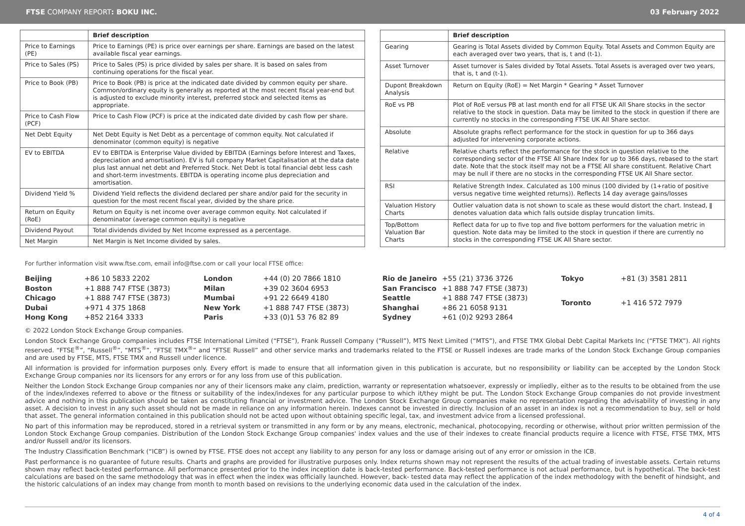FTSE COMPANY REPORT: BOKU INC. 03 February 2022
| | Brief description |
| --- | --- |
| Price to Earnings (PE) | Price to Earnings (PE) is price over earnings per share. Earnings are based on the latest available fiscal year earnings. |
| Price to Sales (PS) | Price to Sales (PS) is price divided by sales per share. It is based on sales from continuing operations for the fiscal year. |
| Price to Book (PB) | Price to Book (PB) is price at the indicated date divided by common equity per share. Common/ordinary equity is generally as reported at the most recent fiscal year-end but is adjusted to exclude minority interest, preferred stock and selected items as appropriate. |
| Price to Cash Flow (PCF) | Price to Cash Flow (PCF) is price at the indicated date divided by cash flow per share. |
| Net Debt Equity | Net Debt Equity is Net Debt as a percentage of common equity. Not calculated if denominator (common equity) is negative |
| EV to EBITDA | EV to EBITDA is Enterprise Value divided by EBITDA (Earnings before Interest and Taxes, depreciation and amortisation). EV is full company Market Capitalisation at the data date plus last annual net debt and Preferred Stock. Net Debt is total financial debt less cash and short-term investments. EBITDA is operating income plus depreciation and amortisation. |
| Dividend Yield % | Dividend Yield reflects the dividend declared per share and/or paid for the security in question for the most recent fiscal year, divided by the share price. |
| Return on Equity (RoE) | Return on Equity is net income over average common equity. Not calculated if denominator (average common equity) is negative |
| Dividend Payout | Total dividends divided by Net Income expressed as a percentage. |
| Net Margin | Net Margin is Net Income divided by sales. |
| | Brief description |
| --- | --- |
| Gearing | Gearing is Total Assets divided by Common Equity. Total Assets and Common Equity are each averaged over two years, that is, t and (t-1). |
| Asset Turnover | Asset turnover is Sales divided by Total Assets. Total Assets is averaged over two years, that is, t and (t-1). |
| Dupont Breakdown Analysis | Return on Equity (RoE) = Net Margin * Gearing * Asset Turnover |
| RoE vs PB | Plot of RoE versus PB at last month end for all FTSE UK All Share stocks in the sector relative to the stock in question. Data may be limited to the stock in question if there are currently no stocks in the corresponding FTSE UK All Share sector. |
| Absolute | Absolute graphs reflect performance for the stock in question for up to 366 days adjusted for intervening corporate actions. |
| Relative | Relative charts reflect the performance for the stock in question relative to the corresponding sector of the FTSE All Share Index for up to 366 days, rebased to the start date. Note that the stock itself may not be a FTSE All share constituent. Relative Chart may be null if there are no stocks in the corresponding FTSE UK All Share sector. |
| RSI | Relative Strength Index. Calculated as 100 minus (100 divided by (1+ratio of positive versus negative time weighted returns)). Reflects 14 day average gains/losses |
| Valuation History Charts | Outlier valuation data is not shown to scale as these would distort the chart. Instead, ǁ denotes valuation data which falls outside display truncation limits. |
| Top/Bottom Valuation Bar Charts | Reflect data for up to five top and five bottom performers for the valuation metric in question. Note data may be limited to the stock in question if there are currently no stocks in the corresponding FTSE UK All Share sector. |
For further information visit www.ftse.com, email info@ftse.com or call your local FTSE office:
Beijing +86 10 5833 2202 Boston +1 888 747 FTSE (3873) Chicago +1 888 747 FTSE (3873) Dubai +971 4 375 1868 Hong Kong +852 2164 3333
London +44 (0) 20 7866 1810 Milan +39 02 3604 6953 Mumbai +91 22 6649 4180 New York +1 888 747 FTSE (3873) Paris +33 (0)1 53 76 82 89
Rio de Janeiro +55 (21) 3736 3726 San Francisco +1 888 747 FTSE (3873) Seattle +1 888 747 FTSE (3873) Shanghai +86 21 6058 9131 Sydney +61 (0)2 9293 2864
Tokyo +81 (3) 3581 2811 Toronto +1 416 572 7979
© 2022 London Stock Exchange Group companies.
London Stock Exchange Group companies includes FTSE International Limited (“FTSE”), Frank Russell Company (“Russell”), MTS Next Limited (“MTS”), and FTSE TMX Global Debt Capital Markets Inc (“FTSE TMX”). All rights reserved. “FTSE<sup>®</sup>”, “Russell<sup>®</sup>”, “MTS<sup>®</sup>”, “FTSE TMX<sup>®</sup>” and “FTSE Russell” and other service marks and trademarks related to the FTSE or Russell indexes are trade marks of the London Stock Exchange Group companies and are used by FTSE, MTS, FTSE TMX and Russell under licence.
All information is provided for information purposes only. Every effort is made to ensure that all information given in this publication is accurate, but no responsibility or liability can be accepted by the London Stock Exchange Group companies nor its licensors for any errors or for any loss from use of this publication.
Neither the London Stock Exchange Group companies nor any of their licensors make any claim, prediction, warranty or representation whatsoever, expressly or impliedly, either as to the results to be obtained from the use of the index/indexes referred to above or the fitness or suitability of the index/indexes for any particular purpose to which it/they might be put. The London Stock Exchange Group companies do not provide investment advice and nothing in this publication should be taken as constituting financial or investment advice. The London Stock Exchange Group companies make no representation regarding the advisability of investing in any asset. A decision to invest in any such asset should not be made in reliance on any information herein. Indexes cannot be invested in directly. Inclusion of an asset in an index is not a recommendation to buy, sell or hold that asset. The general information contained in this publication should not be acted upon without obtaining specific legal, tax, and investment advice from a licensed professional.
No part of this information may be reproduced, stored in a retrieval system or transmitted in any form or by any means, electronic, mechanical, photocopying, recording or otherwise, without prior written permission of the London Stock Exchange Group companies. Distribution of the London Stock Exchange Group companies' index values and the use of their indexes to create financial products require a licence with FTSE, FTSE TMX, MTS and/or Russell and/or its licensors.
The Industry Classification Benchmark (“ICB”) is owned by FTSE. FTSE does not accept any liability to any person for any loss or damage arising out of any error or omission in the ICB.
Past performance is no guarantee of future results. Charts and graphs are provided for illustrative purposes only. Index returns shown may not represent the results of the actual trading of investable assets. Certain returns shown may reflect back-tested performance. All performance presented prior to the index inception date is back-tested performance. Back-tested performance is not actual performance, but is hypothetical. The back-test calculations are based on the same methodology that was in effect when the index was officially launched. However, back- tested data may reflect the application of the index methodology with the benefit of hindsight, and the historic calculations of an index may change from month to month based on revisions to the underlying economic data used in the calculation of the index.
4 of 4